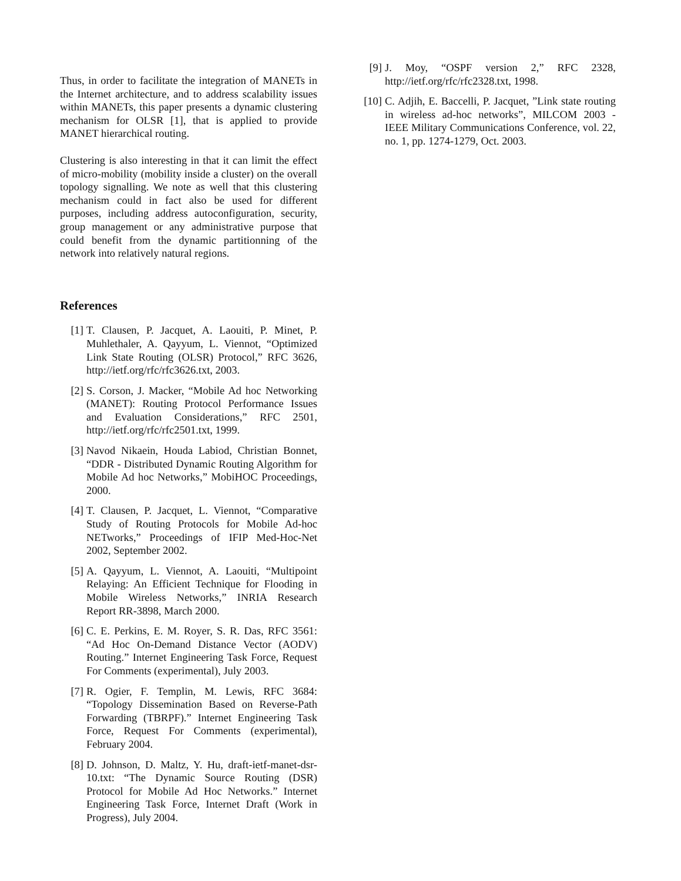Thus, in order to facilitate the integration of MANETs in the Internet architecture, and to address scalability issues within MANETs, this paper presents a dynamic clustering mechanism for OLSR [1], that is applied to provide MANET hierarchical routing.
Clustering is also interesting in that it can limit the effect of micro-mobility (mobility inside a cluster) on the overall topology signalling. We note as well that this clustering mechanism could in fact also be used for different purposes, including address autoconfiguration, security, group management or any administrative purpose that could benefit from the dynamic partitionning of the network into relatively natural regions.
References
[1] T. Clausen, P. Jacquet, A. Laouiti, P. Minet, P. Muhlethaler, A. Qayyum, L. Viennot, “Optimized Link State Routing (OLSR) Protocol,” RFC 3626, http://ietf.org/rfc/rfc3626.txt, 2003.
[2] S. Corson, J. Macker, “Mobile Ad hoc Networking (MANET): Routing Protocol Performance Issues and Evaluation Considerations,” RFC 2501, http://ietf.org/rfc/rfc2501.txt, 1999.
[3] Navod Nikaein, Houda Labiod, Christian Bonnet, “DDR - Distributed Dynamic Routing Algorithm for Mobile Ad hoc Networks,” MobiHOC Proceedings, 2000.
[4] T. Clausen, P. Jacquet, L. Viennot, “Comparative Study of Routing Protocols for Mobile Ad-hoc NETworks,” Proceedings of IFIP Med-Hoc-Net 2002, September 2002.
[5] A. Qayyum, L. Viennot, A. Laouiti, “Multipoint Relaying: An Efficient Technique for Flooding in Mobile Wireless Networks,” INRIA Research Report RR-3898, March 2000.
[6] C. E. Perkins, E. M. Royer, S. R. Das, RFC 3561: “Ad Hoc On-Demand Distance Vector (AODV) Routing.” Internet Engineering Task Force, Request For Comments (experimental), July 2003.
[7] R. Ogier, F. Templin, M. Lewis, RFC 3684: “Topology Dissemination Based on Reverse-Path Forwarding (TBRPF).” Internet Engineering Task Force, Request For Comments (experimental), February 2004.
[8] D. Johnson, D. Maltz, Y. Hu, draft-ietf-manet-dsr-10.txt: “The Dynamic Source Routing (DSR) Protocol for Mobile Ad Hoc Networks.” Internet Engineering Task Force, Internet Draft (Work in Progress), July 2004.
[9] J. Moy, “OSPF version 2,” RFC 2328, http://ietf.org/rfc/rfc2328.txt, 1998.
[10] C. Adjih, E. Baccelli, P. Jacquet, ”Link state routing in wireless ad-hoc networks”, MILCOM 2003 - IEEE Military Communications Conference, vol. 22, no. 1, pp. 1274-1279, Oct. 2003.